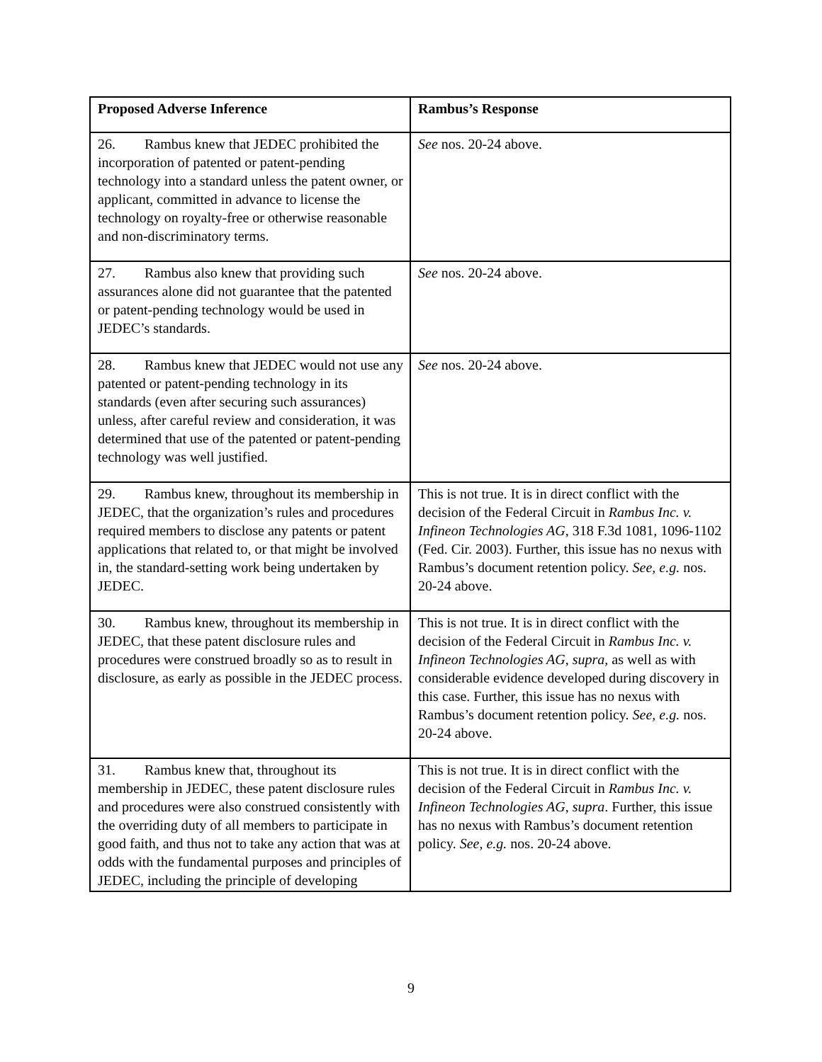| Proposed Adverse Inference | Rambus’s Response |
| --- | --- |
| 26. Rambus knew that JEDEC prohibited the incorporation of patented or patent-pending technology into a standard unless the patent owner, or applicant, committed in advance to license the technology on royalty-free or otherwise reasonable and non-discriminatory terms. | See nos. 20-24 above. |
| 27. Rambus also knew that providing such assurances alone did not guarantee that the patented or patent-pending technology would be used in JEDEC’s standards. | See nos. 20-24 above. |
| 28. Rambus knew that JEDEC would not use any patented or patent-pending technology in its standards (even after securing such assurances) unless, after careful review and consideration, it was determined that use of the patented or patent-pending technology was well justified. | See nos. 20-24 above. |
| 29. Rambus knew, throughout its membership in JEDEC, that the organization’s rules and procedures required members to disclose any patents or patent applications that related to, or that might be involved in, the standard-setting work being undertaken by JEDEC. | This is not true. It is in direct conflict with the decision of the Federal Circuit in Rambus Inc. v. Infineon Technologies AG , 318 F.3d 1081, 1096-1102 (Fed. Cir. 2003). Further, this issue has no nexus with Rambus’s document retention policy. See, e.g. nos. 20-24 above. |
| 30. Rambus knew, throughout its membership in JEDEC, that these patent disclosure rules and procedures were construed broadly so as to result in disclosure, as early as possible in the JEDEC process. | This is not true. It is in direct conflict with the decision of the Federal Circuit in Rambus Inc. v. Infineon Technologies AG , supra , as well as with considerable evidence developed during discovery in this case. Further, this issue has no nexus with Rambus’s document retention policy. See, e.g. nos. 20-24 above. |
| 31. Rambus knew that, throughout its membership in JEDEC, these patent disclosure rules and procedures were also construed consistently with the overriding duty of all members to participate in good faith, and thus not to take any action that was at odds with the fundamental purposes and principles of JEDEC, including the principle of developing | This is not true. It is in direct conflict with the decision of the Federal Circuit in Rambus Inc. v. Infineon Technologies AG , supra . Further, this issue has no nexus with Rambus’s document retention policy. See, e.g. nos. 20-24 above. |
9